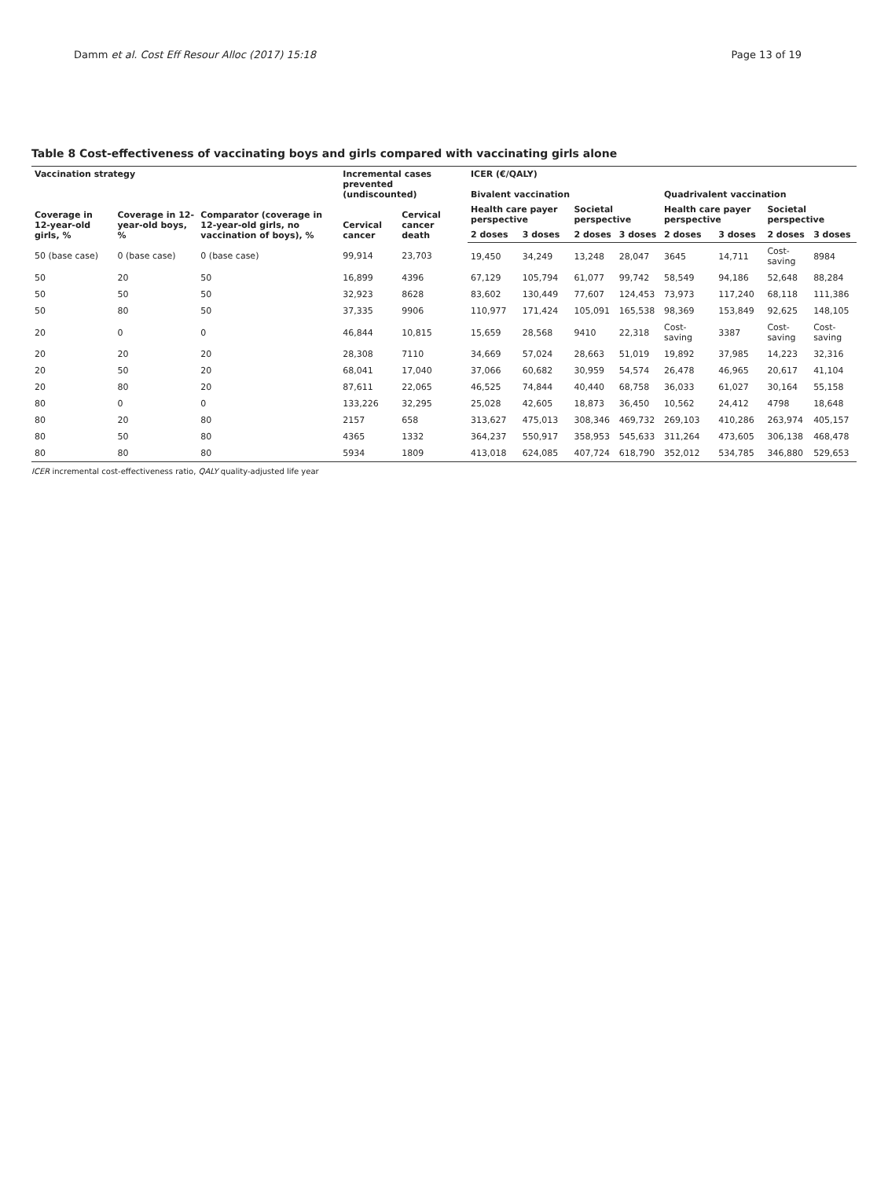Damm et al. Cost Eff Resour Alloc (2017) 15:18 Page 13 of 19
Table 8 Cost-effectiveness of vaccinating boys and girls compared with vaccinating girls alone
| Vaccination strategy | | Comparator (coverage in 12-year-old girls, no vaccination of boys), % | Incremental cases prevented (undiscounted) | | ICER (€/QALY) | | | | | | | |
| --- | --- | --- | --- | --- | --- | --- | --- | --- | --- | --- | --- | --- |
| Coverage in 12-year-old girls, % | Coverage in 12-year-old boys, % | | | | Bivalent vaccination | | | | Quadrivalent vaccination | | | |
| | | | Cervical cancer | Cervical cancer death | Health care payer perspective | | Societal perspective | | Health care payer perspective | | Societal perspective | |
| | | | | | 2 doses | 3 doses | 2 doses | 3 doses | 2 doses | 3 doses | 2 doses | 3 doses |
| 50 (base case) | 0 (base case) | 0 (base case) | 99,914 | 23,703 | 19,450 | 34,249 | 13,248 | 28,047 | 3645 | 14,711 | Cost-saving | 8984 |
| 50 | 20 | 50 | 16,899 | 4396 | 67,129 | 105,794 | 61,077 | 99,742 | 58,549 | 94,186 | 52,648 | 88,284 |
| 50 | 50 | 50 | 32,923 | 8628 | 83,602 | 130,449 | 77,607 | 124,453 | 73,973 | 117,240 | 68,118 | 111,386 |
| 50 | 80 | 50 | 37,335 | 9906 | 110,977 | 171,424 | 105,091 | 165,538 | 98,369 | 153,849 | 92,625 | 148,105 |
| 20 | 0 | 0 | 46,844 | 10,815 | 15,659 | 28,568 | 9410 | 22,318 | Cost-saving | 3387 | Cost-saving | Cost-saving |
| 20 | 20 | 20 | 28,308 | 7110 | 34,669 | 57,024 | 28,663 | 51,019 | 19,892 | 37,985 | 14,223 | 32,316 |
| 20 | 50 | 20 | 68,041 | 17,040 | 37,066 | 60,682 | 30,959 | 54,574 | 26,478 | 46,965 | 20,617 | 41,104 |
| 20 | 80 | 20 | 87,611 | 22,065 | 46,525 | 74,844 | 40,440 | 68,758 | 36,033 | 61,027 | 30,164 | 55,158 |
| 80 | 0 | 0 | 133,226 | 32,295 | 25,028 | 42,605 | 18,873 | 36,450 | 10,562 | 24,412 | 4798 | 18,648 |
| 80 | 20 | 80 | 2157 | 658 | 313,627 | 475,013 | 308,346 | 469,732 | 269,103 | 410,286 | 263,974 | 405,157 |
| 80 | 50 | 80 | 4365 | 1332 | 364,237 | 550,917 | 358,953 | 545,633 | 311,264 | 473,605 | 306,138 | 468,478 |
| 80 | 80 | 80 | 5934 | 1809 | 413,018 | 624,085 | 407,724 | 618,790 | 352,012 | 534,785 | 346,880 | 529,653 |
ICER incremental cost-effectiveness ratio, QALY quality-adjusted life year